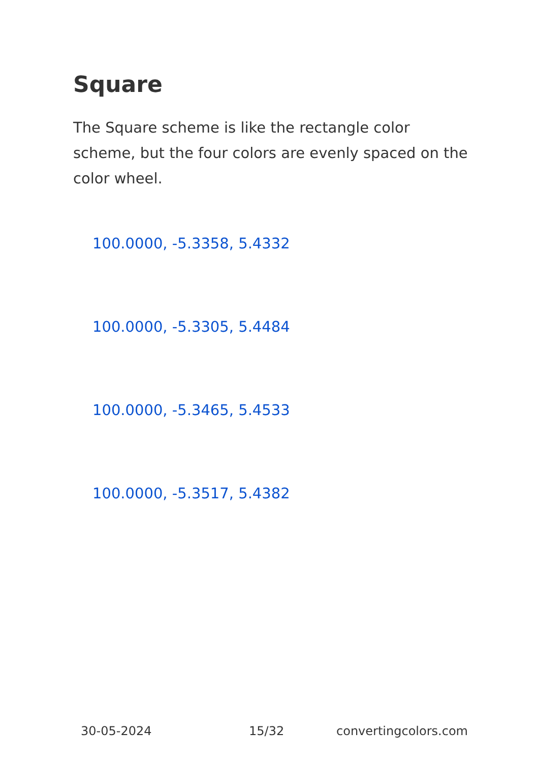Square
The Square scheme is like the rectangle color scheme, but the four colors are evenly spaced on the color wheel.
100.0000, -5.3358, 5.4332
100.0000, -5.3305, 5.4484
100.0000, -5.3465, 5.4533
100.0000, -5.3517, 5.4382
30-05-2024 15/32 convertingcolors.com